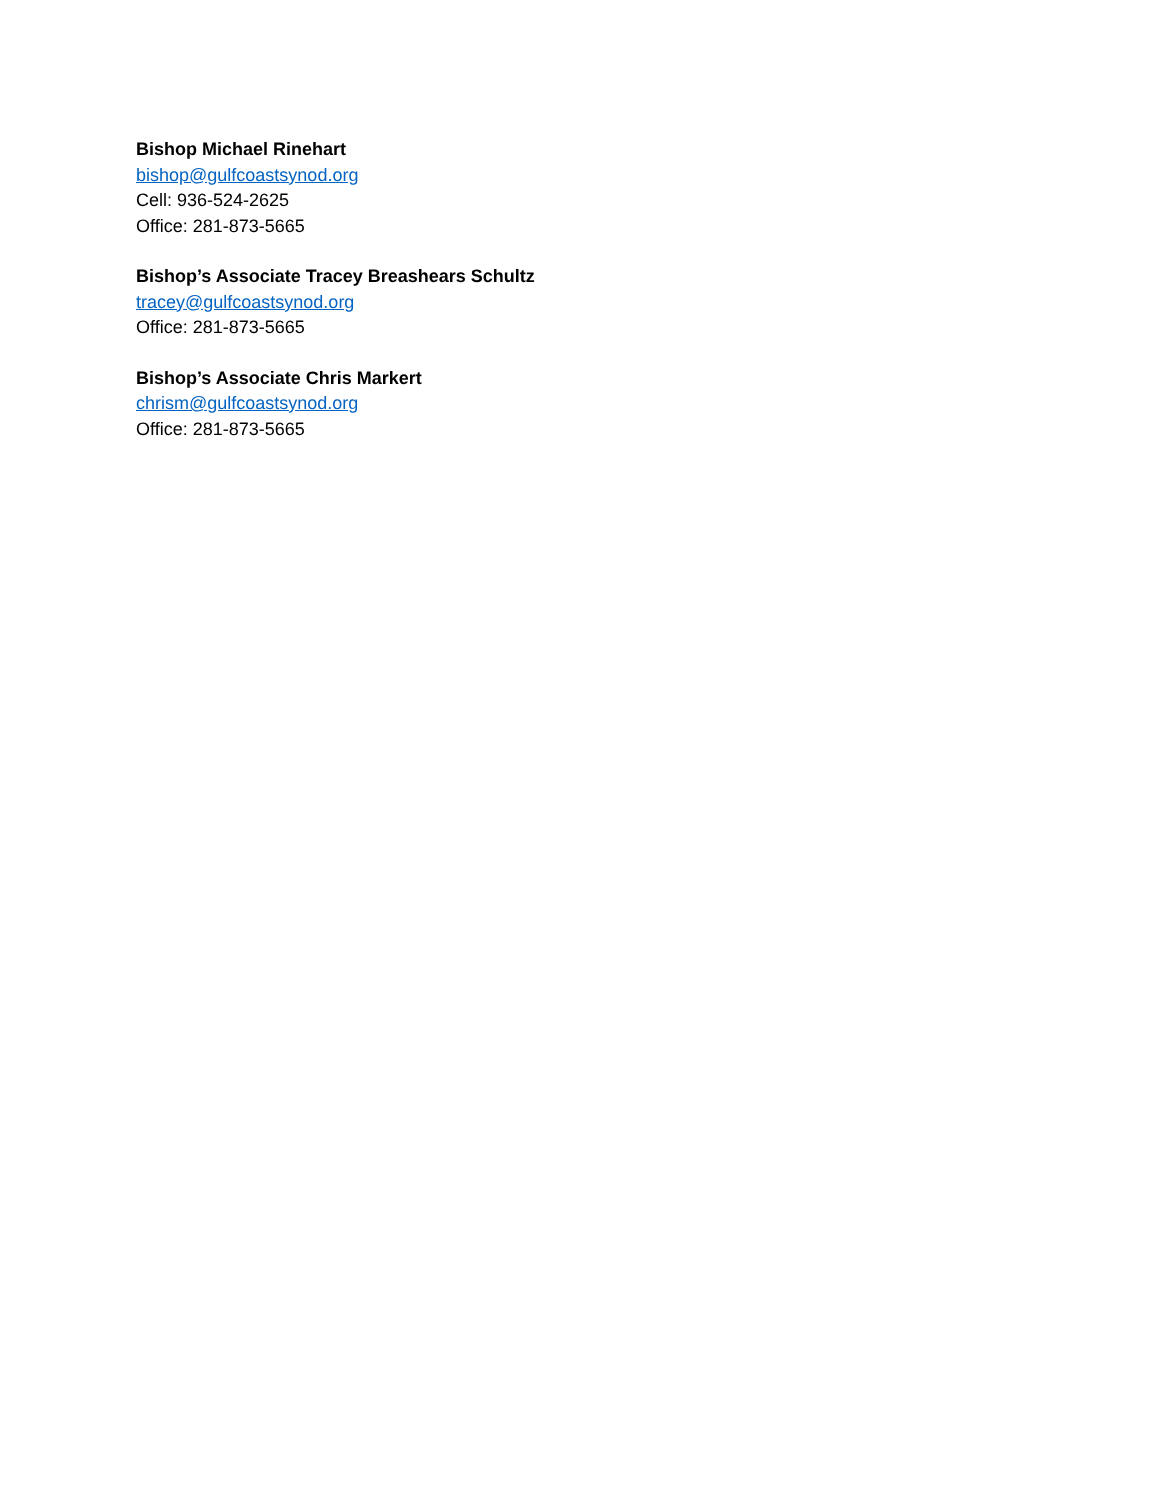Bishop Michael Rinehart
bishop@gulfcoastsynod.org
Cell: 936-524-2625
Office: 281-873-5665
Bishop’s Associate Tracey Breashears Schultz
tracey@gulfcoastsynod.org
Office: 281-873-5665
Bishop’s Associate Chris Markert
chrism@gulfcoastsynod.org
Office: 281-873-5665